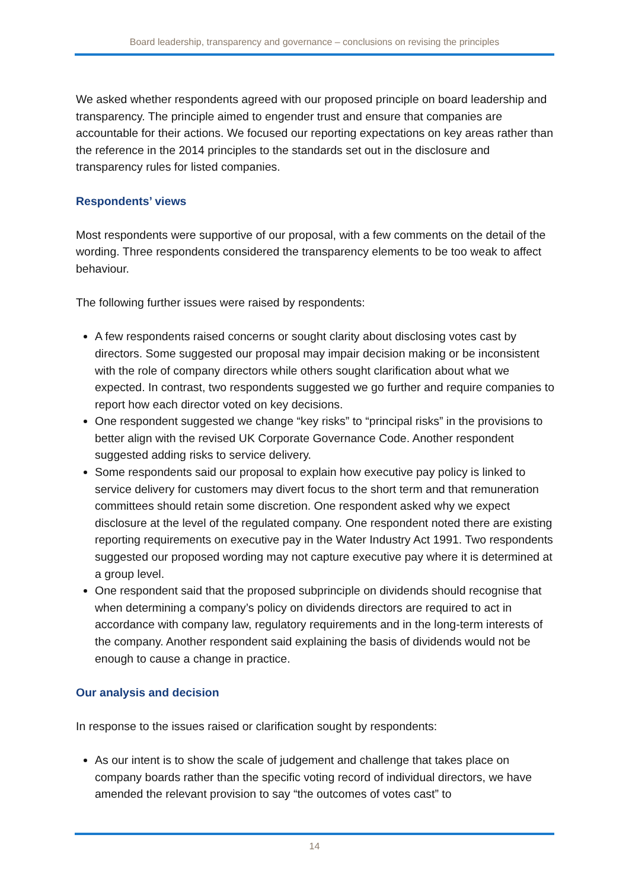Board leadership, transparency and governance – conclusions on revising the principles
We asked whether respondents agreed with our proposed principle on board leadership and transparency. The principle aimed to engender trust and ensure that companies are accountable for their actions. We focused our reporting expectations on key areas rather than the reference in the 2014 principles to the standards set out in the disclosure and transparency rules for listed companies.
Respondents’ views
Most respondents were supportive of our proposal, with a few comments on the detail of the wording. Three respondents considered the transparency elements to be too weak to affect behaviour.
The following further issues were raised by respondents:
A few respondents raised concerns or sought clarity about disclosing votes cast by directors. Some suggested our proposal may impair decision making or be inconsistent with the role of company directors while others sought clarification about what we expected. In contrast, two respondents suggested we go further and require companies to report how each director voted on key decisions.
One respondent suggested we change “key risks” to “principal risks” in the provisions to better align with the revised UK Corporate Governance Code. Another respondent suggested adding risks to service delivery.
Some respondents said our proposal to explain how executive pay policy is linked to service delivery for customers may divert focus to the short term and that remuneration committees should retain some discretion. One respondent asked why we expect disclosure at the level of the regulated company. One respondent noted there are existing reporting requirements on executive pay in the Water Industry Act 1991. Two respondents suggested our proposed wording may not capture executive pay where it is determined at a group level.
One respondent said that the proposed subprinciple on dividends should recognise that when determining a company’s policy on dividends directors are required to act in accordance with company law, regulatory requirements and in the long-term interests of the company. Another respondent said explaining the basis of dividends would not be enough to cause a change in practice.
Our analysis and decision
In response to the issues raised or clarification sought by respondents:
As our intent is to show the scale of judgement and challenge that takes place on company boards rather than the specific voting record of individual directors, we have amended the relevant provision to say “the outcomes of votes cast” to
14